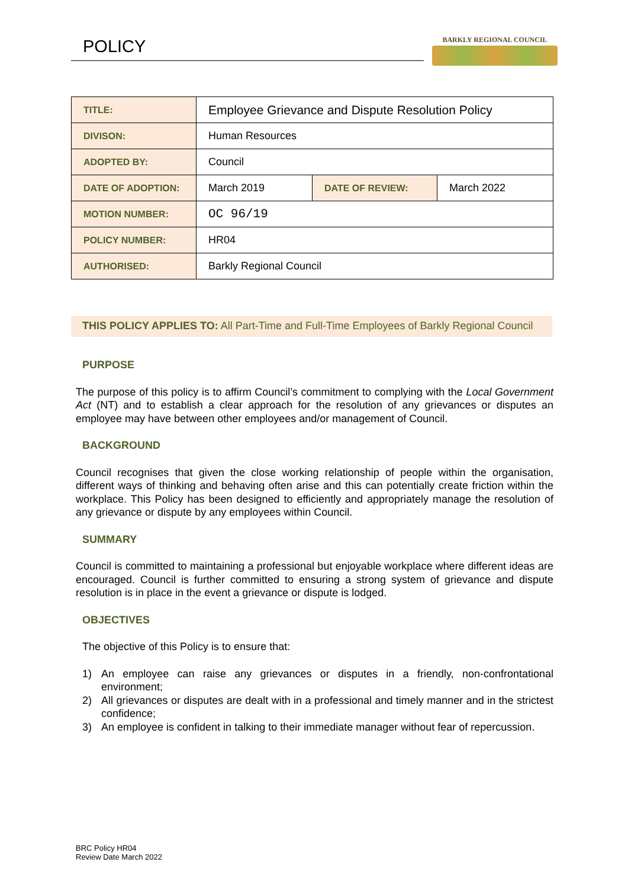POLICY BARKLY REGIONAL COUNCIL
| TITLE: | Employee Grievance and Dispute Resolution Policy | | |
| DIVISON: | Human Resources | | |
| ADOPTED BY: | Council | | |
| DATE OF ADOPTION: | March 2019 | DATE OF REVIEW: | March 2022 |
| MOTION NUMBER: | OC 96/19 | | |
| POLICY NUMBER: | HR04 | | |
| AUTHORISED: | Barkly Regional Council | | |
THIS POLICY APPLIES TO: All Part-Time and Full-Time Employees of Barkly Regional Council
PURPOSE
The purpose of this policy is to affirm Council’s commitment to complying with the Local Government Act (NT) and to establish a clear approach for the resolution of any grievances or disputes an employee may have between other employees and/or management of Council.
BACKGROUND
Council recognises that given the close working relationship of people within the organisation, different ways of thinking and behaving often arise and this can potentially create friction within the workplace. This Policy has been designed to efficiently and appropriately manage the resolution of any grievance or dispute by any employees within Council.
SUMMARY
Council is committed to maintaining a professional but enjoyable workplace where different ideas are encouraged. Council is further committed to ensuring a strong system of grievance and dispute resolution is in place in the event a grievance or dispute is lodged.
OBJECTIVES
The objective of this Policy is to ensure that:
1) An employee can raise any grievances or disputes in a friendly, non-confrontational environment;
2) All grievances or disputes are dealt with in a professional and timely manner and in the strictest confidence;
3) An employee is confident in talking to their immediate manager without fear of repercussion.
BRC Policy HR04
Review Date March 2022